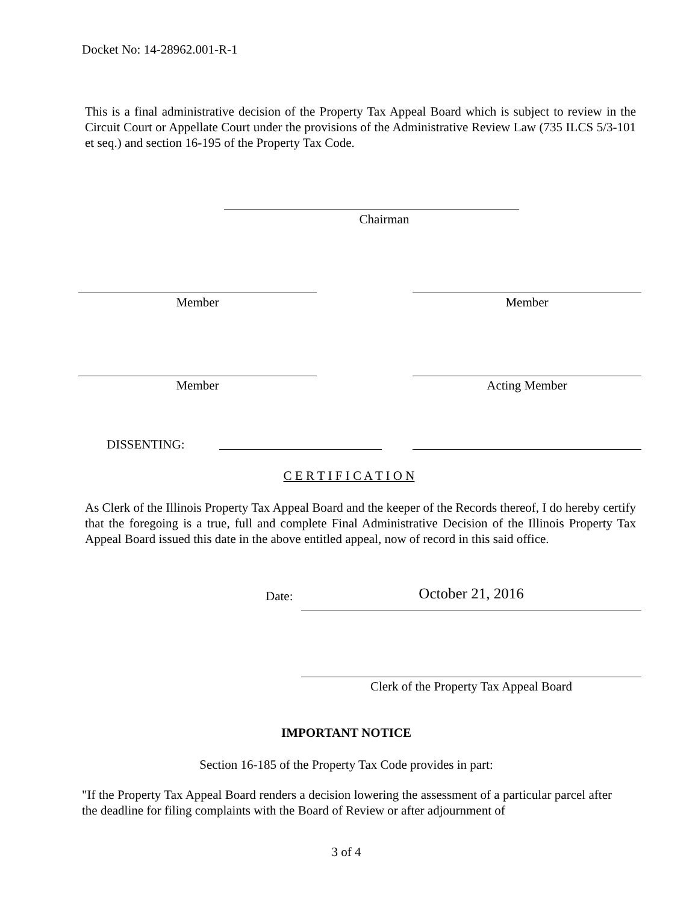Docket No: 14-28962.001-R-1
This is a final administrative decision of the Property Tax Appeal Board which is subject to review in the Circuit Court or Appellate Court under the provisions of the Administrative Review Law (735 ILCS 5/3-101 et seq.) and section 16-195 of the Property Tax Code.
Chairman
Member Member
Member Acting Member
DISSENTING:
C E R T I F I C A T I O N
As Clerk of the Illinois Property Tax Appeal Board and the keeper of the Records thereof, I do hereby certify that the foregoing is a true, full and complete Final Administrative Decision of the Illinois Property Tax Appeal Board issued this date in the above entitled appeal, now of record in this said office.
Date: October 21, 2016
Clerk of the Property Tax Appeal Board
IMPORTANT NOTICE
Section 16-185 of the Property Tax Code provides in part:
"If the Property Tax Appeal Board renders a decision lowering the assessment of a particular parcel after the deadline for filing complaints with the Board of Review or after adjournment of
3 of 4